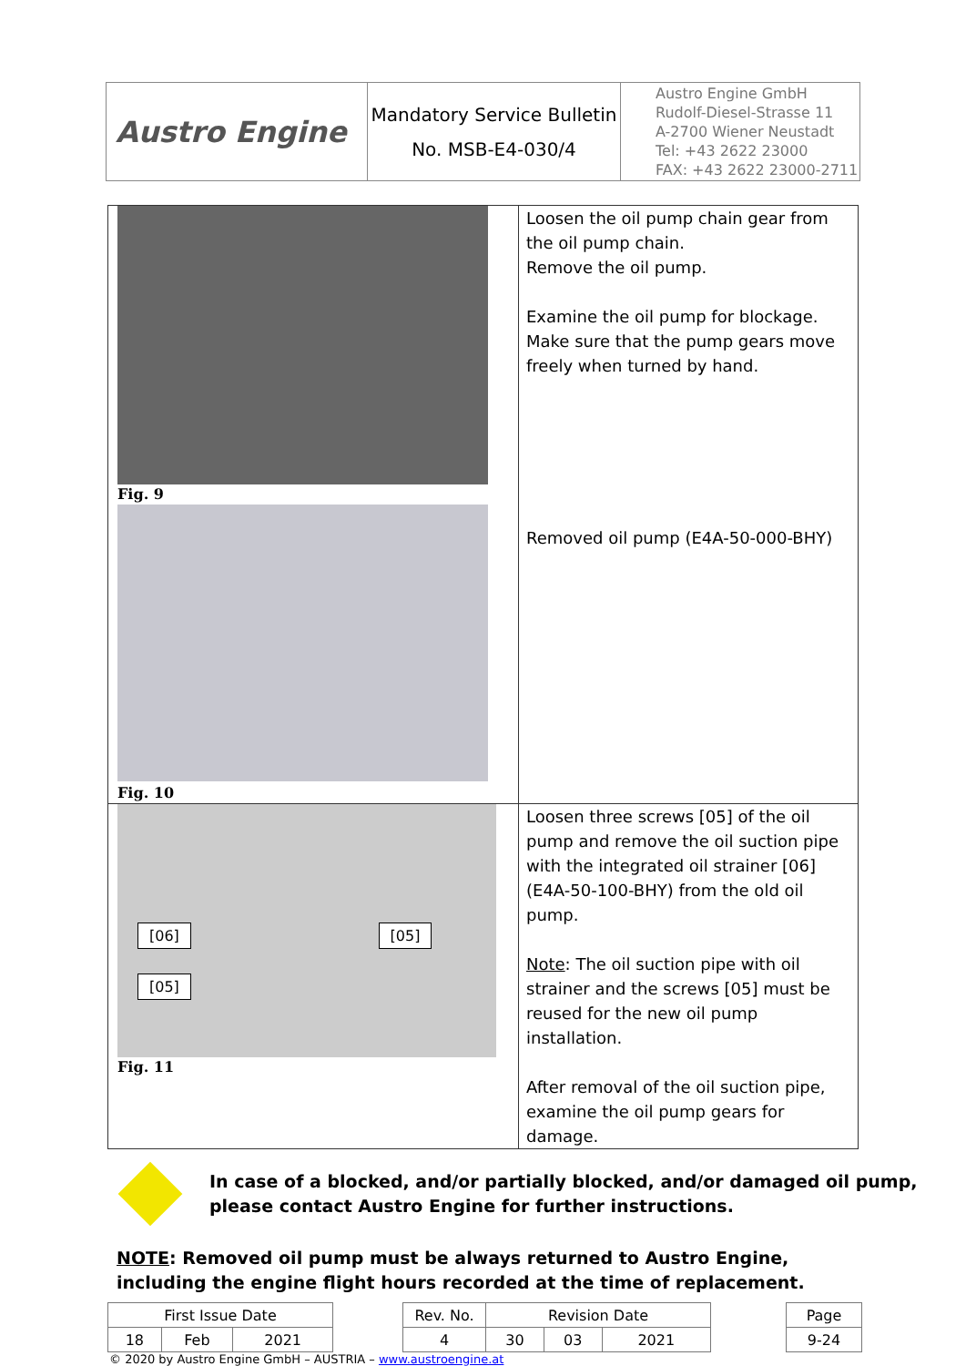| Austro Engine | Mandatory Service Bulletin No. MSB-E4-030/4 | Austro Engine GmbH Rudolf-Diesel-Strasse 11 A-2700 Wiener Neustadt Tel: +43 2622 23000 FAX: +43 2622 23000-2711 |
| Fig. 9 Fig. 10 | Loosen the oil pump chain gear from the oil pump chain. Remove the oil pump. Examine the oil pump for blockage. Make sure that the pump gears move freely when turned by hand. Removed oil pump (E4A-50-000-BHY) |
| [06] [05] [05] Fig. 11 | Loosen three screws [05] of the oil pump and remove the oil suction pipe with the integrated oil strainer [06] (E4A-50-100-BHY) from the old oil pump. Note : The oil suction pipe with oil strainer and the screws [05] must be reused for the new oil pump installation. After removal of the oil suction pipe, examine the oil pump gears for damage. |
In case of a blocked, and/or partially blocked, and/or damaged oil pump, please contact Austro Engine for further instructions.
NOTE: Removed oil pump must be always returned to Austro Engine, including the engine flight hours recorded at the time of replacement.
| First Issue Date | | | | Rev. No. | Revision Date | | | | Page |
| 18 | Feb | 2021 | | 4 | 30 | 03 | 2021 | | 9-24 |
© 2020 by Austro Engine GmbH – AUSTRIA – www.austroengine.at